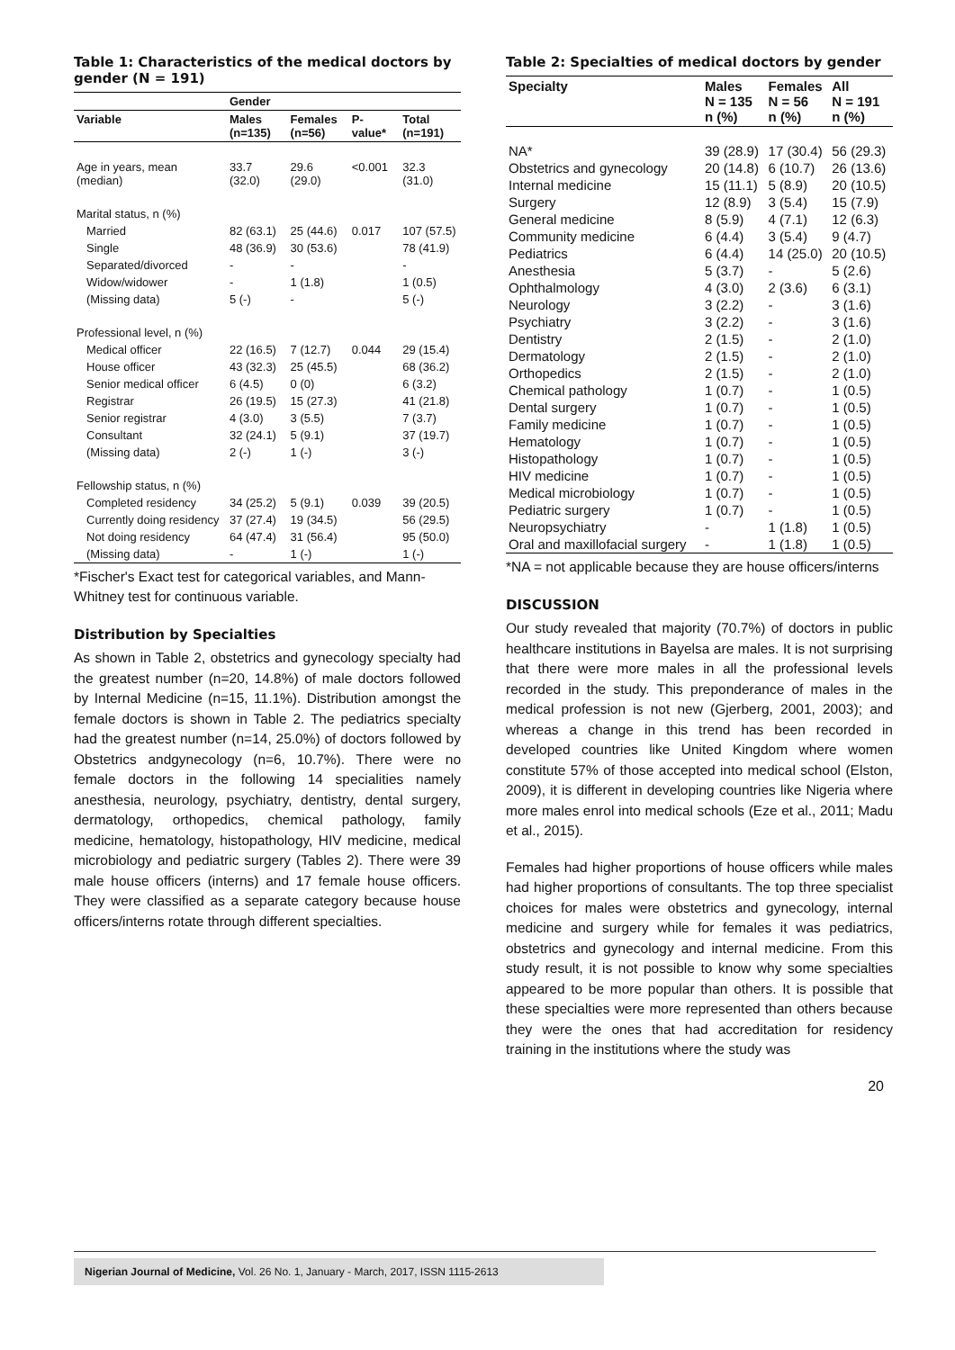Table 1: Characteristics of the medical doctors by gender (N = 191)
| | Gender | | | |
| --- | --- | --- | --- | --- |
| Variable | Males (n=135) | Females (n=56) | P-value* | Total (n=191) |
| Age in years, mean (median) | 33.7 (32.0) | 29.6 (29.0) | <0.001 | 32.3 (31.0) |
| Marital status, n (%) | | | | |
| Married | 82 (63.1) | 25 (44.6) | 0.017 | 107 (57.5) |
| Single | 48 (36.9) | 30 (53.6) | | 78 (41.9) |
| Separated/divorced | - | - | | - |
| Widow/widower | - | 1 (1.8) | | 1 (0.5) |
| (Missing data) | 5 (-) | - | | 5 (-) |
| Professional level, n (%) | | | | |
| Medical officer | 22 (16.5) | 7 (12.7) | 0.044 | 29 (15.4) |
| House officer | 43 (32.3) | 25 (45.5) | | 68 (36.2) |
| Senior medical officer | 6 (4.5) | 0 (0) | | 6 (3.2) |
| Registrar | 26 (19.5) | 15 (27.3) | | 41 (21.8) |
| Senior registrar | 4 (3.0) | 3 (5.5) | | 7 (3.7) |
| Consultant | 32 (24.1) | 5 (9.1) | | 37 (19.7) |
| (Missing data) | 2 (-) | 1 (-) | | 3 (-) |
| Fellowship status, n (%) | | | | |
| Completed residency | 34 (25.2) | 5 (9.1) | 0.039 | 39 (20.5) |
| Currently doing residency | 37 (27.4) | 19 (34.5) | | 56 (29.5) |
| Not doing residency | 64 (47.4) | 31 (56.4) | | 95 (50.0) |
| (Missing data) | - | 1 (-) | | 1 (-) |
*Fischer's Exact test for categorical variables, and Mann-Whitney test for continuous variable.
Distribution by Specialties
As shown in Table 2, obstetrics and gynecology specialty had the greatest number (n=20, 14.8%) of male doctors followed by Internal Medicine (n=15, 11.1%). Distribution amongst the female doctors is shown in Table 2. The pediatrics specialty had the greatest number (n=14, 25.0%) of doctors followed by Obstetrics andgynecology (n=6, 10.7%). There were no female doctors in the following 14 specialities namely anesthesia, neurology, psychiatry, dentistry, dental surgery, dermatology, orthopedics, chemical pathology, family medicine, hematology, histopathology, HIV medicine, medical microbiology and pediatric surgery (Tables 2). There were 39 male house officers (interns) and 17 female house officers. They were classified as a separate category because house officers/interns rotate through different specialties.
Table 2: Specialties of medical doctors by gender
| Specialty | Males N = 135 n (%) | Females N = 56 n (%) | All N = 191 n (%) |
| --- | --- | --- | --- |
| NA* | 39 (28.9) | 17 (30.4) | 56 (29.3) |
| Obstetrics and gynecology | 20 (14.8) | 6 (10.7) | 26 (13.6) |
| Internal medicine | 15 (11.1) | 5 (8.9) | 20 (10.5) |
| Surgery | 12 (8.9) | 3 (5.4) | 15 (7.9) |
| General medicine | 8 (5.9) | 4 (7.1) | 12 (6.3) |
| Community medicine | 6 (4.4) | 3 (5.4) | 9 (4.7) |
| Pediatrics | 6 (4.4) | 14 (25.0) | 20 (10.5) |
| Anesthesia | 5 (3.7) | - | 5 (2.6) |
| Ophthalmology | 4 (3.0) | 2 (3.6) | 6 (3.1) |
| Neurology | 3 (2.2) | - | 3 (1.6) |
| Psychiatry | 3 (2.2) | - | 3 (1.6) |
| Dentistry | 2 (1.5) | - | 2 (1.0) |
| Dermatology | 2 (1.5) | - | 2 (1.0) |
| Orthopedics | 2 (1.5) | - | 2 (1.0) |
| Chemical pathology | 1 (0.7) | - | 1 (0.5) |
| Dental surgery | 1 (0.7) | - | 1 (0.5) |
| Family medicine | 1 (0.7) | - | 1 (0.5) |
| Hematology | 1 (0.7) | - | 1 (0.5) |
| Histopathology | 1 (0.7) | - | 1 (0.5) |
| HIV medicine | 1 (0.7) | - | 1 (0.5) |
| Medical microbiology | 1 (0.7) | - | 1 (0.5) |
| Pediatric surgery | 1 (0.7) | - | 1 (0.5) |
| Neuropsychiatry | - | 1 (1.8) | 1 (0.5) |
| Oral and maxillofacial surgery | - | 1 (1.8) | 1 (0.5) |
*NA = not applicable because they are house officers/interns
DISCUSSION
Our study revealed that majority (70.7%) of doctors in public healthcare institutions in Bayelsa are males. It is not surprising that there were more males in all the professional levels recorded in the study. This preponderance of males in the medical profession is not new (Gjerberg, 2001, 2003); and whereas a change in this trend has been recorded in developed countries like United Kingdom where women constitute 57% of those accepted into medical school (Elston, 2009), it is different in developing countries like Nigeria where more males enrol into medical schools (Eze et al., 2011; Madu et al., 2015).
Females had higher proportions of house officers while males had higher proportions of consultants. The top three specialist choices for males were obstetrics and gynecology, internal medicine and surgery while for females it was pediatrics, obstetrics and gynecology and internal medicine. From this study result, it is not possible to know why some specialties appeared to be more popular than others. It is possible that these specialties were more represented than others because they were the ones that had accreditation for residency training in the institutions where the study was
20
Nigerian Journal of Medicine, Vol. 26 No. 1, January - March, 2017, ISSN 1115-2613